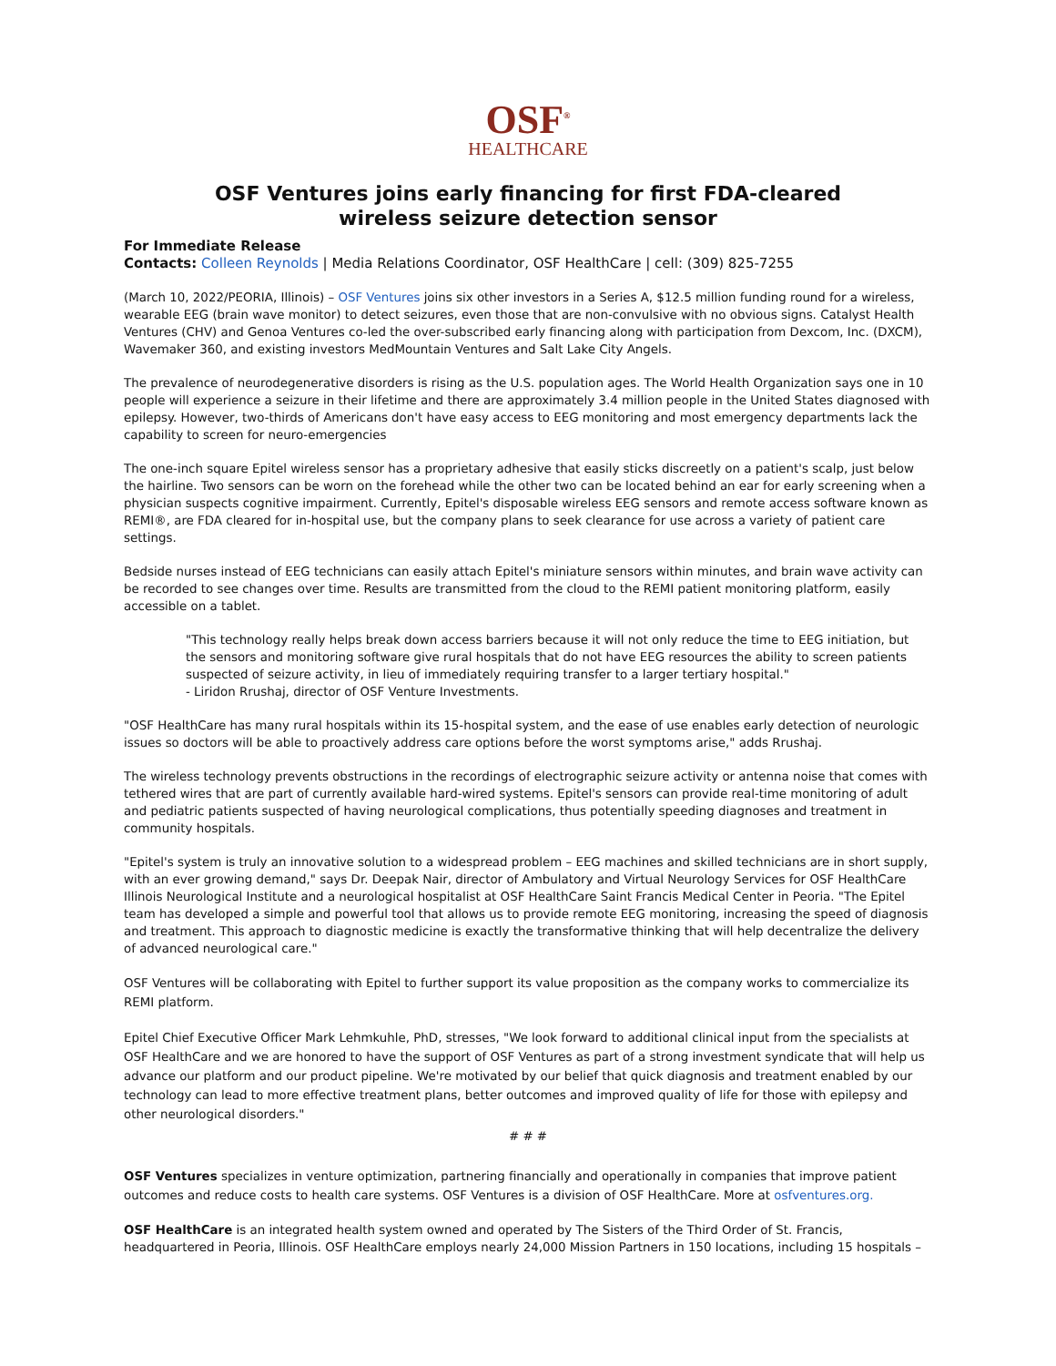OSF<sup>®</sup>
HEALTHCARE
OSF Ventures joins early financing for first FDA-cleared
wireless seizure detection sensor
For Immediate Release
Contacts: Colleen Reynolds | Media Relations Coordinator, OSF HealthCare | cell: (309) 825-7255
(March 10, 2022/PEORIA, Illinois) – OSF Ventures joins six other investors in a Series A, $12.5 million funding round for a wireless, wearable EEG (brain wave monitor) to detect seizures, even those that are non-convulsive with no obvious signs. Catalyst Health Ventures (CHV) and Genoa Ventures co-led the over-subscribed early financing along with participation from Dexcom, Inc. (DXCM), Wavemaker 360, and existing investors MedMountain Ventures and Salt Lake City Angels.
The prevalence of neurodegenerative disorders is rising as the U.S. population ages. The World Health Organization says one in 10 people will experience a seizure in their lifetime and there are approximately 3.4 million people in the United States diagnosed with epilepsy. However, two-thirds of Americans don't have easy access to EEG monitoring and most emergency departments lack the capability to screen for neuro-emergencies
The one-inch square Epitel wireless sensor has a proprietary adhesive that easily sticks discreetly on a patient's scalp, just below the hairline. Two sensors can be worn on the forehead while the other two can be located behind an ear for early screening when a physician suspects cognitive impairment. Currently, Epitel's disposable wireless EEG sensors and remote access software known as REMI®, are FDA cleared for in-hospital use, but the company plans to seek clearance for use across a variety of patient care settings.
Bedside nurses instead of EEG technicians can easily attach Epitel's miniature sensors within minutes, and brain wave activity can be recorded to see changes over time. Results are transmitted from the cloud to the REMI patient monitoring platform, easily accessible on a tablet.
"This technology really helps break down access barriers because it will not only reduce the time to EEG initiation, but the sensors and monitoring software give rural hospitals that do not have EEG resources the ability to screen patients suspected of seizure activity, in lieu of immediately requiring transfer to a larger tertiary hospital."
- Liridon Rrushaj, director of OSF Venture Investments.
"OSF HealthCare has many rural hospitals within its 15-hospital system, and the ease of use enables early detection of neurologic issues so doctors will be able to proactively address care options before the worst symptoms arise," adds Rrushaj.
The wireless technology prevents obstructions in the recordings of electrographic seizure activity or antenna noise that comes with tethered wires that are part of currently available hard-wired systems. Epitel's sensors can provide real-time monitoring of adult and pediatric patients suspected of having neurological complications, thus potentially speeding diagnoses and treatment in community hospitals.
"Epitel's system is truly an innovative solution to a widespread problem – EEG machines and skilled technicians are in short supply, with an ever growing demand," says Dr. Deepak Nair, director of Ambulatory and Virtual Neurology Services for OSF HealthCare Illinois Neurological Institute and a neurological hospitalist at OSF HealthCare Saint Francis Medical Center in Peoria. "The Epitel team has developed a simple and powerful tool that allows us to provide remote EEG monitoring, increasing the speed of diagnosis and treatment. This approach to diagnostic medicine is exactly the transformative thinking that will help decentralize the delivery of advanced neurological care."
OSF Ventures will be collaborating with Epitel to further support its value proposition as the company works to commercialize its REMI platform.
Epitel Chief Executive Officer Mark Lehmkuhle, PhD, stresses, "We look forward to additional clinical input from the specialists at OSF HealthCare and we are honored to have the support of OSF Ventures as part of a strong investment syndicate that will help us advance our platform and our product pipeline. We're motivated by our belief that quick diagnosis and treatment enabled by our technology can lead to more effective treatment plans, better outcomes and improved quality of life for those with epilepsy and other neurological disorders."
# # #
OSF Ventures specializes in venture optimization, partnering financially and operationally in companies that improve patient outcomes and reduce costs to health care systems. OSF Ventures is a division of OSF HealthCare. More at osfventures.org.
OSF HealthCare is an integrated health system owned and operated by The Sisters of the Third Order of St. Francis, headquartered in Peoria, Illinois. OSF HealthCare employs nearly 24,000 Mission Partners in 150 locations, including 15 hospitals –